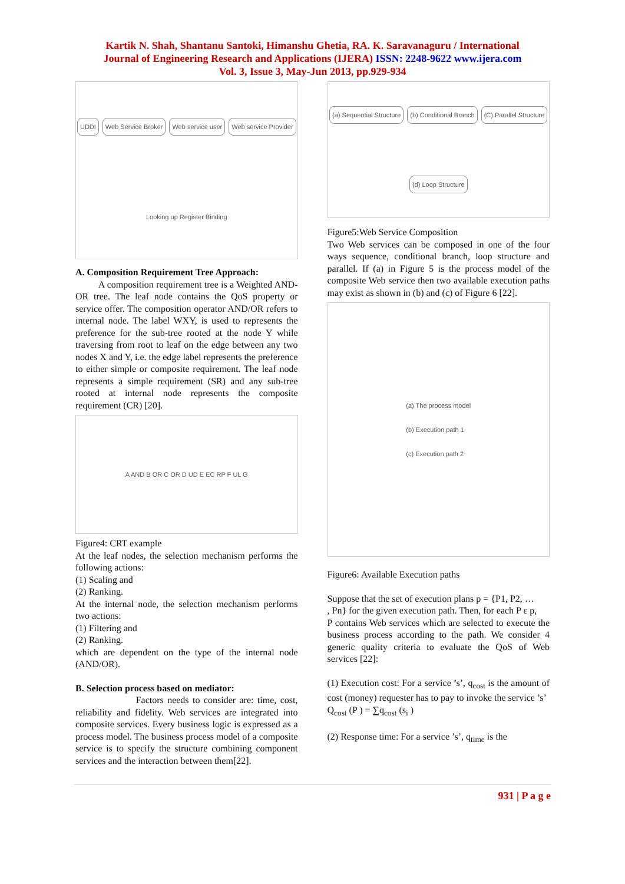Kartik N. Shah, Shantanu Santoki, Himanshu Ghetia, RA. K. Saravanaguru / International
Journal of Engineering Research and Applications (IJERA) ISSN: 2248-9622 www.ijera.com
Vol. 3, Issue 3, May-Jun 2013, pp.929-934
UDDI Web Service Broker Web service user Web service Provider Looking up Register Binding
A. Composition Requirement Tree Approach:
A composition requirement tree is a Weighted AND-OR tree. The leaf node contains the QoS property or service offer. The composition operator AND/OR refers to internal node. The label WXY, is used to represents the preference for the sub-tree rooted at the node Y while traversing from root to leaf on the edge between any two nodes X and Y, i.e. the edge label represents the preference to either simple or composite requirement. The leaf node represents a simple requirement (SR) and any sub-tree rooted at internal node represents the composite requirement (CR) [20].
A AND B OR C OR D UD E EC RP F UL G
Figure4: CRT example
At the leaf nodes, the selection mechanism performs the following actions:
(1) Scaling and
(2) Ranking.
At the internal node, the selection mechanism performs two actions:
(1) Filtering and
(2) Ranking.
which are dependent on the type of the internal node (AND/OR).
B. Selection process based on mediator:
Factors needs to consider are: time, cost, reliability and fidelity. Web services are integrated into composite services. Every business logic is expressed as a process model. The business process model of a composite service is to specify the structure combining component services and the interaction between them[22].
(a) Sequential Structure (b) Conditional Branch (C) Parallel Structure (d) Loop Structure
Figure5:Web Service Composition
Two Web services can be composed in one of the four ways sequence, conditional branch, loop structure and parallel. If (a) in Figure 5 is the process model of the composite Web service then two available execution paths may exist as shown in (b) and (c) of Figure 6 [22].
(a) The process model
(b) Execution path 1
(c) Execution path 2
Figure6: Available Execution paths
Suppose that the set of execution plans p = {P1, P2, …
, Pn} for the given execution path. Then, for each P ε p,
P contains Web services which are selected to execute the business process according to the path. We consider 4 generic quality criteria to evaluate the QoS of Web services [22]:
(1) Execution cost: For a service ’s’, q<sub>cost</sub> is the amount of cost (money) requester has to pay to invoke the service ’s’
Q<sub>cost</sub> (P ) = ∑q<sub>cost</sub> (s<sub>i</sub> )
(2) Response time: For a service ’s’, q<sub>time</sub> is the
931 | P a g e